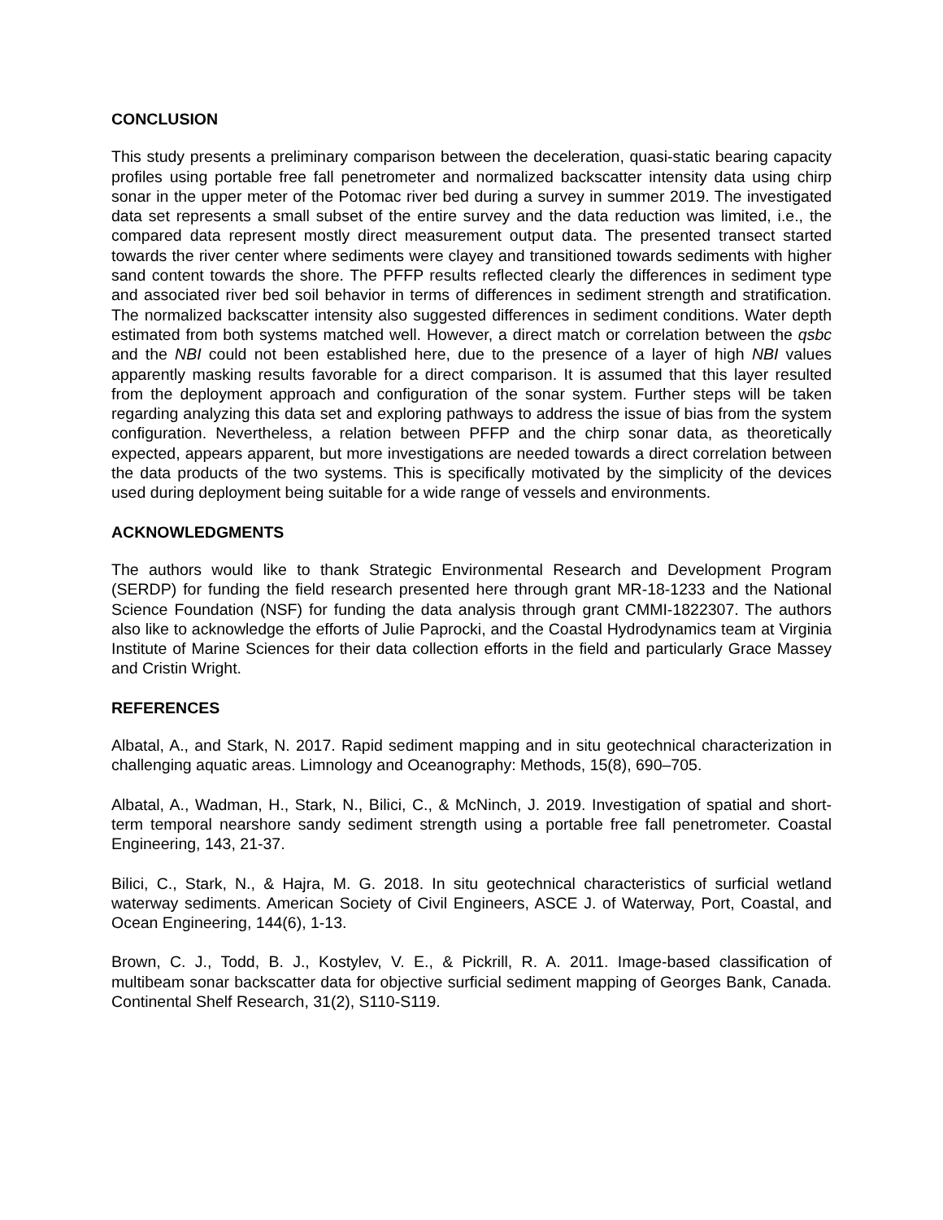CONCLUSION
This study presents a preliminary comparison between the deceleration, quasi-static bearing capacity profiles using portable free fall penetrometer and normalized backscatter intensity data using chirp sonar in the upper meter of the Potomac river bed during a survey in summer 2019. The investigated data set represents a small subset of the entire survey and the data reduction was limited, i.e., the compared data represent mostly direct measurement output data. The presented transect started towards the river center where sediments were clayey and transitioned towards sediments with higher sand content towards the shore. The PFFP results reflected clearly the differences in sediment type and associated river bed soil behavior in terms of differences in sediment strength and stratification. The normalized backscatter intensity also suggested differences in sediment conditions. Water depth estimated from both systems matched well. However, a direct match or correlation between the qsbc and the NBI could not been established here, due to the presence of a layer of high NBI values apparently masking results favorable for a direct comparison. It is assumed that this layer resulted from the deployment approach and configuration of the sonar system. Further steps will be taken regarding analyzing this data set and exploring pathways to address the issue of bias from the system configuration. Nevertheless, a relation between PFFP and the chirp sonar data, as theoretically expected, appears apparent, but more investigations are needed towards a direct correlation between the data products of the two systems. This is specifically motivated by the simplicity of the devices used during deployment being suitable for a wide range of vessels and environments.
ACKNOWLEDGMENTS
The authors would like to thank Strategic Environmental Research and Development Program (SERDP) for funding the field research presented here through grant MR-18-1233 and the National Science Foundation (NSF) for funding the data analysis through grant CMMI-1822307. The authors also like to acknowledge the efforts of Julie Paprocki, and the Coastal Hydrodynamics team at Virginia Institute of Marine Sciences for their data collection efforts in the field and particularly Grace Massey and Cristin Wright.
REFERENCES
Albatal, A., and Stark, N. 2017. Rapid sediment mapping and in situ geotechnical characterization in challenging aquatic areas. Limnology and Oceanography: Methods, 15(8), 690–705.
Albatal, A., Wadman, H., Stark, N., Bilici, C., & McNinch, J. 2019. Investigation of spatial and short-term temporal nearshore sandy sediment strength using a portable free fall penetrometer. Coastal Engineering, 143, 21-37.
Bilici, C., Stark, N., & Hajra, M. G. 2018. In situ geotechnical characteristics of surficial wetland waterway sediments. American Society of Civil Engineers, ASCE J. of Waterway, Port, Coastal, and Ocean Engineering, 144(6), 1-13.
Brown, C. J., Todd, B. J., Kostylev, V. E., & Pickrill, R. A. 2011. Image-based classification of multibeam sonar backscatter data for objective surficial sediment mapping of Georges Bank, Canada. Continental Shelf Research, 31(2), S110-S119.